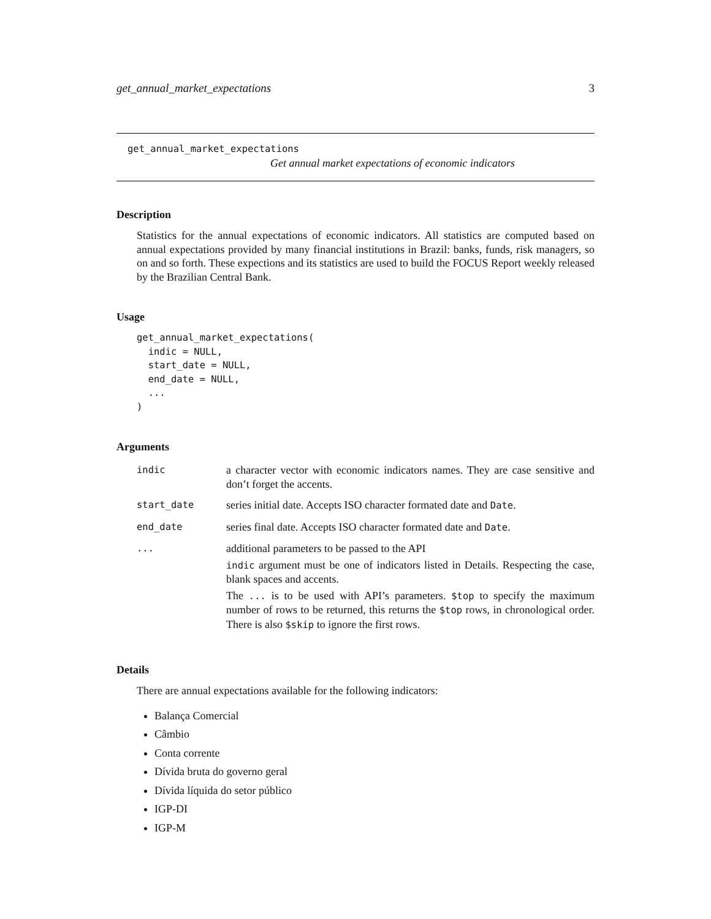get_annual_market_expectations 3
get_annual_market_expectations
Get annual market expectations of economic indicators
Description
Statistics for the annual expectations of economic indicators. All statistics are computed based on annual expectations provided by many financial institutions in Brazil: banks, funds, risk managers, so on and so forth. These expections and its statistics are used to build the FOCUS Report weekly released by the Brazilian Central Bank.
Usage
get_annual_market_expectations(
  indic = NULL,
  start_date = NULL,
  end_date = NULL,
  ...
)
Arguments
| indic | a character vector with economic indicators names. They are case sensitive and don’t forget the accents. |
| start_date | series initial date. Accepts ISO character formated date and Date . |
| end_date | series final date. Accepts ISO character formated date and Date . |
| ... | additional parameters to be passed to the API indic argument must be one of indicators listed in Details. Respecting the case, blank spaces and accents. The ... is to be used with API’s parameters. $top to specify the maximum number of rows to be returned, this returns the $top rows, in chronological order. There is also $skip to ignore the first rows. |
Details
There are annual expectations available for the following indicators:
Balança Comercial
Câmbio
Conta corrente
Dívida bruta do governo geral
Dívida líquida do setor público
IGP-DI
IGP-M